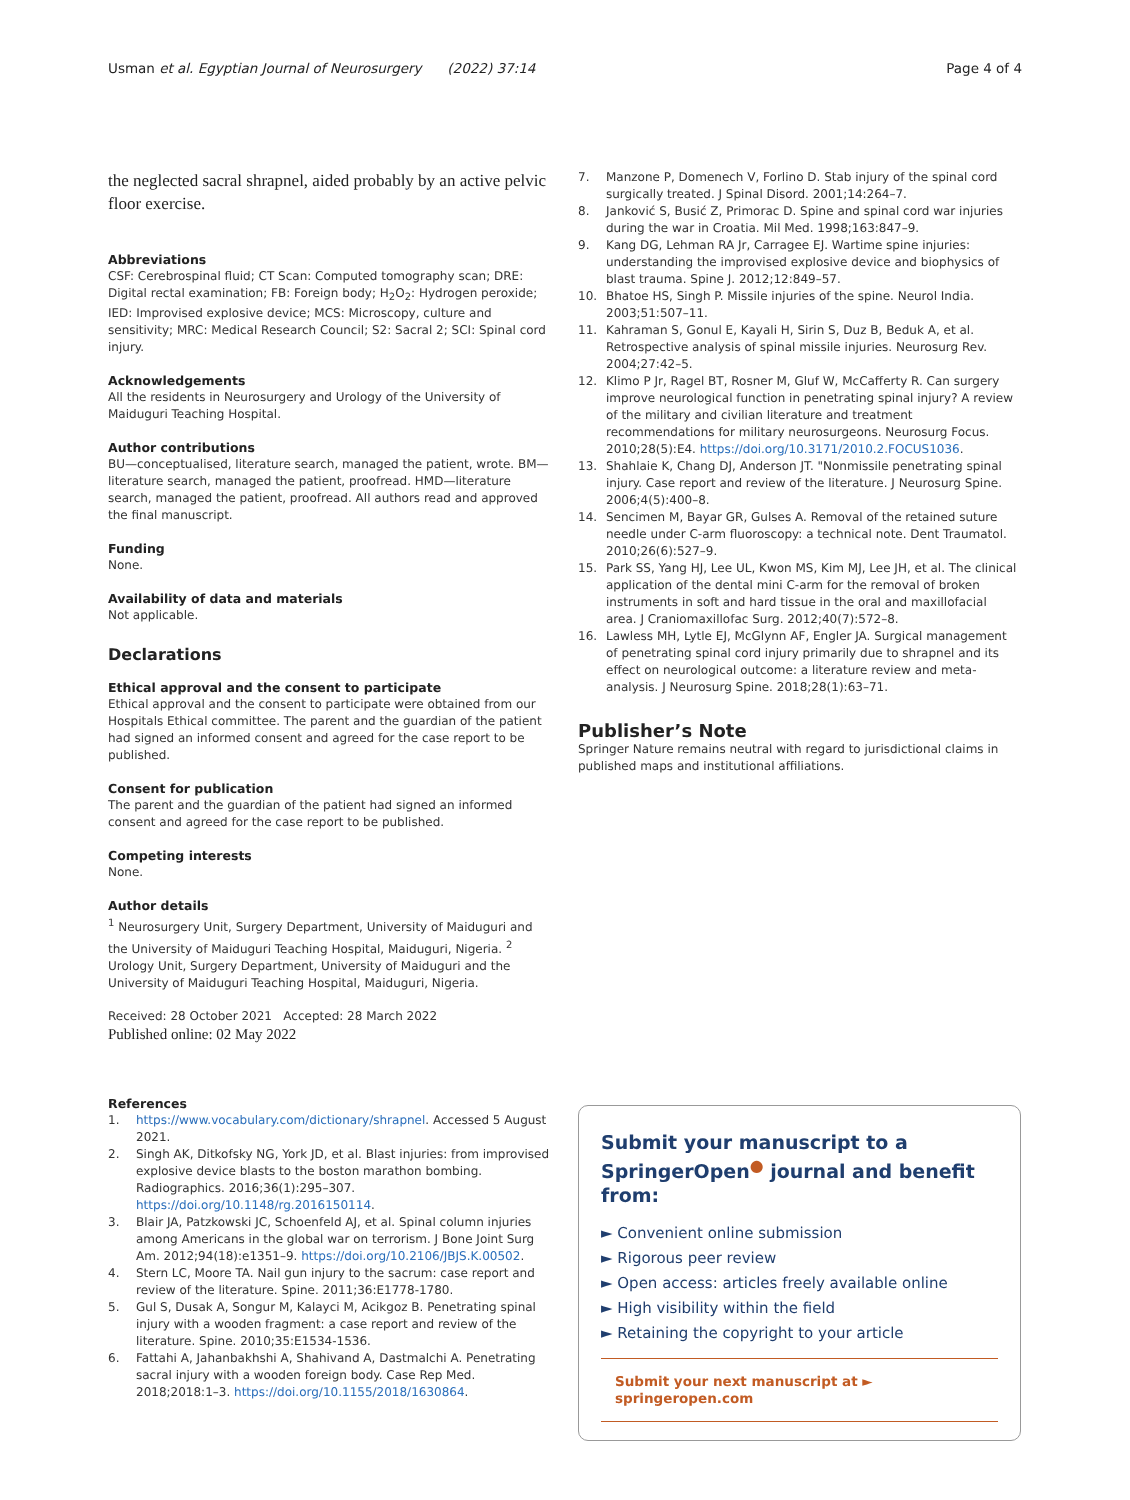Usman et al. Egyptian Journal of Neurosurgery (2022) 37:14 Page 4 of 4
the neglected sacral shrapnel, aided probably by an active pelvic floor exercise.
Abbreviations
CSF: Cerebrospinal fluid; CT Scan: Computed tomography scan; DRE: Digital rectal examination; FB: Foreign body; H<sub>2</sub>O<sub>2</sub>: Hydrogen peroxide; IED: Improvised explosive device; MCS: Microscopy, culture and sensitivity; MRC: Medical Research Council; S2: Sacral 2; SCI: Spinal cord injury.
Acknowledgements
All the residents in Neurosurgery and Urology of the University of Maiduguri Teaching Hospital.
Author contributions
BU—conceptualised, literature search, managed the patient, wrote. BM—literature search, managed the patient, proofread. HMD—literature search, managed the patient, proofread. All authors read and approved the final manuscript.
Funding
None.
Availability of data and materials
Not applicable.
Declarations
Ethical approval and the consent to participate
Ethical approval and the consent to participate were obtained from our Hospitals Ethical committee. The parent and the guardian of the patient had signed an informed consent and agreed for the case report to be published.
Consent for publication
The parent and the guardian of the patient had signed an informed consent and agreed for the case report to be published.
Competing interests
None.
Author details
<sup>1</sup> Neurosurgery Unit, Surgery Department, University of Maiduguri and the University of Maiduguri Teaching Hospital, Maiduguri, Nigeria. <sup>2</sup> Urology Unit, Surgery Department, University of Maiduguri and the University of Maiduguri Teaching Hospital, Maiduguri, Nigeria.
Received: 28 October 2021 Accepted: 28 March 2022
Published online: 02 May 2022
References
1. https://www.vocabulary.com/dictionary/shrapnel. Accessed 5 August 2021.
2. Singh AK, Ditkofsky NG, York JD, et al. Blast injuries: from improvised explosive device blasts to the boston marathon bombing. Radiographics. 2016;36(1):295–307. https://doi.org/10.1148/rg.2016150114.
3. Blair JA, Patzkowski JC, Schoenfeld AJ, et al. Spinal column injuries among Americans in the global war on terrorism. J Bone Joint Surg Am. 2012;94(18):e1351–9. https://doi.org/10.2106/JBJS.K.00502.
4. Stern LC, Moore TA. Nail gun injury to the sacrum: case report and review of the literature. Spine. 2011;36:E1778-1780.
5. Gul S, Dusak A, Songur M, Kalayci M, Acikgoz B. Penetrating spinal injury with a wooden fragment: a case report and review of the literature. Spine. 2010;35:E1534-1536.
6. Fattahi A, Jahanbakhshi A, Shahivand A, Dastmalchi A. Penetrating sacral injury with a wooden foreign body. Case Rep Med. 2018;2018:1–3. https://doi.org/10.1155/2018/1630864.
7. Manzone P, Domenech V, Forlino D. Stab injury of the spinal cord surgically treated. J Spinal Disord. 2001;14:264–7.
8. Janković S, Busić Z, Primorac D. Spine and spinal cord war injuries during the war in Croatia. Mil Med. 1998;163:847–9.
9. Kang DG, Lehman RA Jr, Carragee EJ. Wartime spine injuries: understanding the improvised explosive device and biophysics of blast trauma. Spine J. 2012;12:849–57.
10. Bhatoe HS, Singh P. Missile injuries of the spine. Neurol India. 2003;51:507–11.
11. Kahraman S, Gonul E, Kayali H, Sirin S, Duz B, Beduk A, et al. Retrospective analysis of spinal missile injuries. Neurosurg Rev. 2004;27:42–5.
12. Klimo P Jr, Ragel BT, Rosner M, Gluf W, McCafferty R. Can surgery improve neurological function in penetrating spinal injury? A review of the military and civilian literature and treatment recommendations for military neurosurgeons. Neurosurg Focus. 2010;28(5):E4. https://doi.org/10.3171/2010.2.FOCUS1036.
13. Shahlaie K, Chang DJ, Anderson JT. "Nonmissile penetrating spinal injury. Case report and review of the literature. J Neurosurg Spine. 2006;4(5):400–8.
14. Sencimen M, Bayar GR, Gulses A. Removal of the retained suture needle under C-arm fluoroscopy: a technical note. Dent Traumatol. 2010;26(6):527–9.
15. Park SS, Yang HJ, Lee UL, Kwon MS, Kim MJ, Lee JH, et al. The clinical application of the dental mini C-arm for the removal of broken instruments in soft and hard tissue in the oral and maxillofacial area. J Craniomaxillofac Surg. 2012;40(7):572–8.
16. Lawless MH, Lytle EJ, McGlynn AF, Engler JA. Surgical management of penetrating spinal cord injury primarily due to shrapnel and its effect on neurological outcome: a literature review and meta-analysis. J Neurosurg Spine. 2018;28(1):63–71.
Publisher’s Note
Springer Nature remains neutral with regard to jurisdictional claims in published maps and institutional affiliations.
Submit your manuscript to a SpringerOpen<sup>●</sup> journal and benefit from:
► Convenient online submission
► Rigorous peer review
► Open access: articles freely available online
► High visibility within the field
► Retaining the copyright to your article
Submit your next manuscript at ► springeropen.com